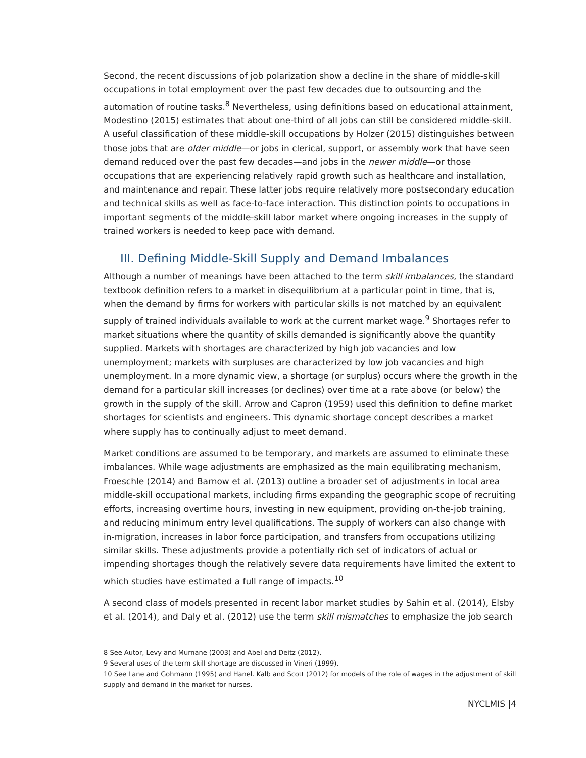Second, the recent discussions of job polarization show a decline in the share of middle-skill occupations in total employment over the past few decades due to outsourcing and the automation of routine tasks.<sup>8</sup> Nevertheless, using definitions based on educational attainment, Modestino (2015) estimates that about one-third of all jobs can still be considered middle-skill. A useful classification of these middle-skill occupations by Holzer (2015) distinguishes between those jobs that are older middle—or jobs in clerical, support, or assembly work that have seen demand reduced over the past few decades—and jobs in the newer middle—or those occupations that are experiencing relatively rapid growth such as healthcare and installation, and maintenance and repair. These latter jobs require relatively more postsecondary education and technical skills as well as face-to-face interaction. This distinction points to occupations in important segments of the middle-skill labor market where ongoing increases in the supply of trained workers is needed to keep pace with demand.
III. Defining Middle-Skill Supply and Demand Imbalances
Although a number of meanings have been attached to the term skill imbalances, the standard textbook definition refers to a market in disequilibrium at a particular point in time, that is, when the demand by firms for workers with particular skills is not matched by an equivalent supply of trained individuals available to work at the current market wage.<sup>9</sup> Shortages refer to market situations where the quantity of skills demanded is significantly above the quantity supplied. Markets with shortages are characterized by high job vacancies and low unemployment; markets with surpluses are characterized by low job vacancies and high unemployment. In a more dynamic view, a shortage (or surplus) occurs where the growth in the demand for a particular skill increases (or declines) over time at a rate above (or below) the growth in the supply of the skill. Arrow and Capron (1959) used this definition to define market shortages for scientists and engineers. This dynamic shortage concept describes a market where supply has to continually adjust to meet demand.
Market conditions are assumed to be temporary, and markets are assumed to eliminate these imbalances. While wage adjustments are emphasized as the main equilibrating mechanism, Froeschle (2014) and Barnow et al. (2013) outline a broader set of adjustments in local area middle-skill occupational markets, including firms expanding the geographic scope of recruiting efforts, increasing overtime hours, investing in new equipment, providing on-the-job training, and reducing minimum entry level qualifications. The supply of workers can also change with in-migration, increases in labor force participation, and transfers from occupations utilizing similar skills. These adjustments provide a potentially rich set of indicators of actual or impending shortages though the relatively severe data requirements have limited the extent to which studies have estimated a full range of impacts.<sup>10</sup>
A second class of models presented in recent labor market studies by Sahin et al. (2014), Elsby et al. (2014), and Daly et al. (2012) use the term skill mismatches to emphasize the job search
8 See Autor, Levy and Murnane (2003) and Abel and Deitz (2012).
9 Several uses of the term skill shortage are discussed in Vineri (1999).
10 See Lane and Gohmann (1995) and Hanel. Kalb and Scott (2012) for models of the role of wages in the adjustment of skill supply and demand in the market for nurses.
NYCLMIS |4